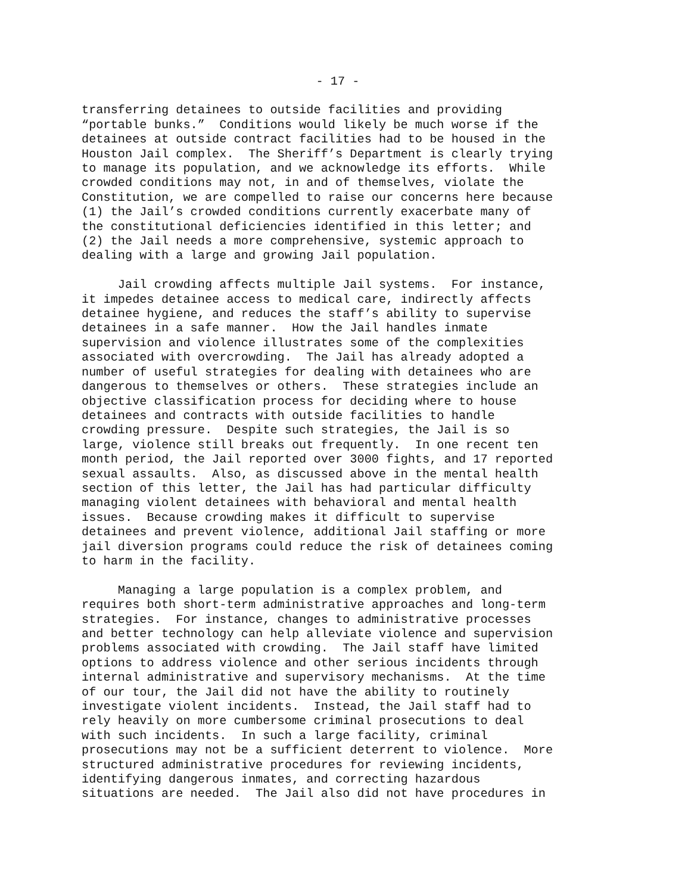- 17 -
transferring detainees to outside facilities and providing “portable bunks.” Conditions would likely be much worse if the detainees at outside contract facilities had to be housed in the Houston Jail complex. The Sheriff’s Department is clearly trying to manage its population, and we acknowledge its efforts. While crowded conditions may not, in and of themselves, violate the Constitution, we are compelled to raise our concerns here because (1) the Jail’s crowded conditions currently exacerbate many of the constitutional deficiencies identified in this letter; and (2) the Jail needs a more comprehensive, systemic approach to dealing with a large and growing Jail population.
Jail crowding affects multiple Jail systems. For instance, it impedes detainee access to medical care, indirectly affects detainee hygiene, and reduces the staff’s ability to supervise detainees in a safe manner. How the Jail handles inmate supervision and violence illustrates some of the complexities associated with overcrowding. The Jail has already adopted a number of useful strategies for dealing with detainees who are dangerous to themselves or others. These strategies include an objective classification process for deciding where to house detainees and contracts with outside facilities to handle crowding pressure. Despite such strategies, the Jail is so large, violence still breaks out frequently. In one recent ten month period, the Jail reported over 3000 fights, and 17 reported sexual assaults. Also, as discussed above in the mental health section of this letter, the Jail has had particular difficulty managing violent detainees with behavioral and mental health issues. Because crowding makes it difficult to supervise detainees and prevent violence, additional Jail staffing or more jail diversion programs could reduce the risk of detainees coming to harm in the facility.
Managing a large population is a complex problem, and requires both short-term administrative approaches and long-term strategies. For instance, changes to administrative processes and better technology can help alleviate violence and supervision problems associated with crowding. The Jail staff have limited options to address violence and other serious incidents through internal administrative and supervisory mechanisms. At the time of our tour, the Jail did not have the ability to routinely investigate violent incidents. Instead, the Jail staff had to rely heavily on more cumbersome criminal prosecutions to deal with such incidents. In such a large facility, criminal prosecutions may not be a sufficient deterrent to violence. More structured administrative procedures for reviewing incidents, identifying dangerous inmates, and correcting hazardous situations are needed. The Jail also did not have procedures in